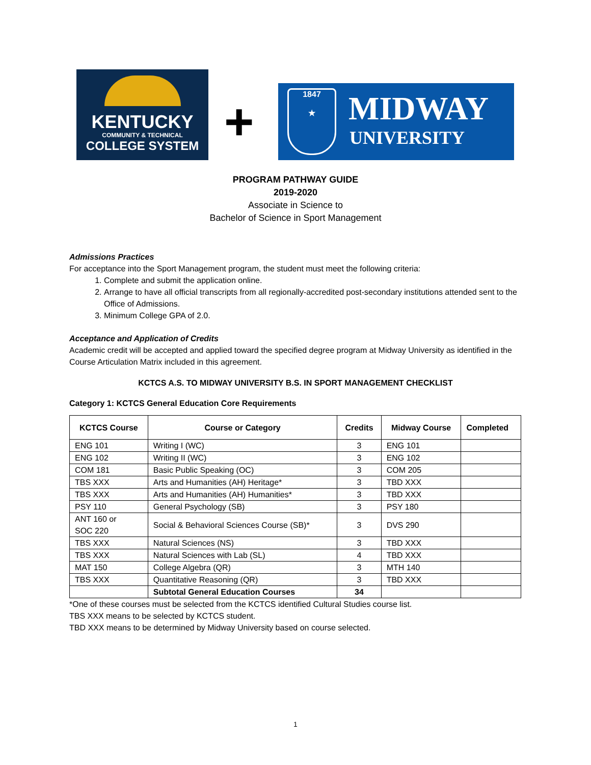KENTUCKY
COMMUNITY & TECHNICAL
COLLEGE SYSTEM
+
1847
★
MIDWAY
UNIVERSITY
PROGRAM PATHWAY GUIDE
2019-2020
Associate in Science to
Bachelor of Science in Sport Management
Admissions Practices
For acceptance into the Sport Management program, the student must meet the following criteria:
1. Complete and submit the application online.
2. Arrange to have all official transcripts from all regionally-accredited post-secondary institutions attended sent to the Office of Admissions.
3. Minimum College GPA of 2.0.
Acceptance and Application of Credits
Academic credit will be accepted and applied toward the specified degree program at Midway University as identified in the Course Articulation Matrix included in this agreement.
KCTCS A.S. TO MIDWAY UNIVERSITY B.S. IN SPORT MANAGEMENT CHECKLIST
Category 1: KCTCS General Education Core Requirements
| KCTCS Course | Course or Category | Credits | Midway Course | Completed |
| --- | --- | --- | --- | --- |
| ENG 101 | Writing I (WC) | 3 | ENG 101 | |
| ENG 102 | Writing II (WC) | 3 | ENG 102 | |
| COM 181 | Basic Public Speaking (OC) | 3 | COM 205 | |
| TBS XXX | Arts and Humanities (AH) Heritage* | 3 | TBD XXX | |
| TBS XXX | Arts and Humanities (AH) Humanities* | 3 | TBD XXX | |
| PSY 110 | General Psychology (SB) | 3 | PSY 180 | |
| ANT 160 or SOC 220 | Social & Behavioral Sciences Course (SB)* | 3 | DVS 290 | |
| TBS XXX | Natural Sciences (NS) | 3 | TBD XXX | |
| TBS XXX | Natural Sciences with Lab (SL) | 4 | TBD XXX | |
| MAT 150 | College Algebra (QR) | 3 | MTH 140 | |
| TBS XXX | Quantitative Reasoning (QR) | 3 | TBD XXX | |
| | Subtotal General Education Courses | 34 | | |
*One of these courses must be selected from the KCTCS identified Cultural Studies course list.
TBS XXX means to be selected by KCTCS student.
TBD XXX means to be determined by Midway University based on course selected.
1